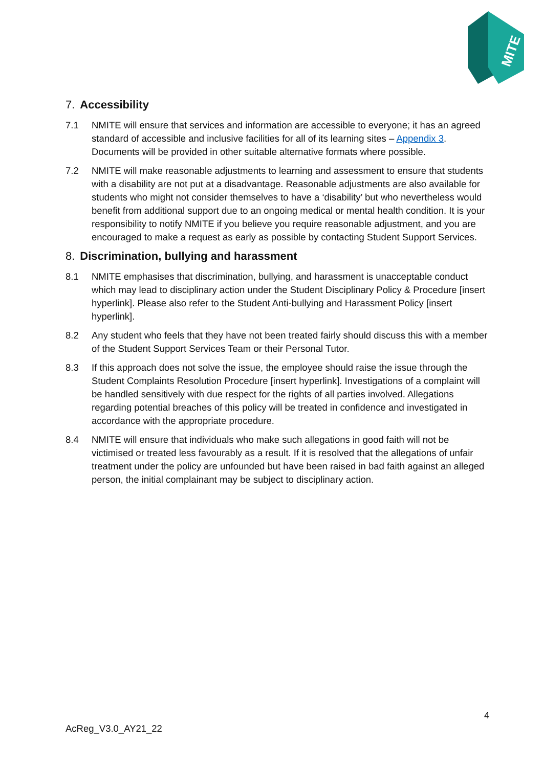MITE
7. Accessibility
7.1 NMITE will ensure that services and information are accessible to everyone; it has an agreed standard of accessible and inclusive facilities for all of its learning sites – Appendix 3. Documents will be provided in other suitable alternative formats where possible.
7.2 NMITE will make reasonable adjustments to learning and assessment to ensure that students with a disability are not put at a disadvantage. Reasonable adjustments are also available for students who might not consider themselves to have a ‘disability’ but who nevertheless would benefit from additional support due to an ongoing medical or mental health condition. It is your responsibility to notify NMITE if you believe you require reasonable adjustment, and you are encouraged to make a request as early as possible by contacting Student Support Services.
8. Discrimination, bullying and harassment
8.1 NMITE emphasises that discrimination, bullying, and harassment is unacceptable conduct which may lead to disciplinary action under the Student Disciplinary Policy & Procedure [insert hyperlink]. Please also refer to the Student Anti-bullying and Harassment Policy [insert hyperlink].
8.2 Any student who feels that they have not been treated fairly should discuss this with a member of the Student Support Services Team or their Personal Tutor.
8.3 If this approach does not solve the issue, the employee should raise the issue through the Student Complaints Resolution Procedure [insert hyperlink]. Investigations of a complaint will be handled sensitively with due respect for the rights of all parties involved. Allegations regarding potential breaches of this policy will be treated in confidence and investigated in accordance with the appropriate procedure.
8.4 NMITE will ensure that individuals who make such allegations in good faith will not be victimised or treated less favourably as a result. If it is resolved that the allegations of unfair treatment under the policy are unfounded but have been raised in bad faith against an alleged person, the initial complainant may be subject to disciplinary action.
4
AcReg_V3.0_AY21_22